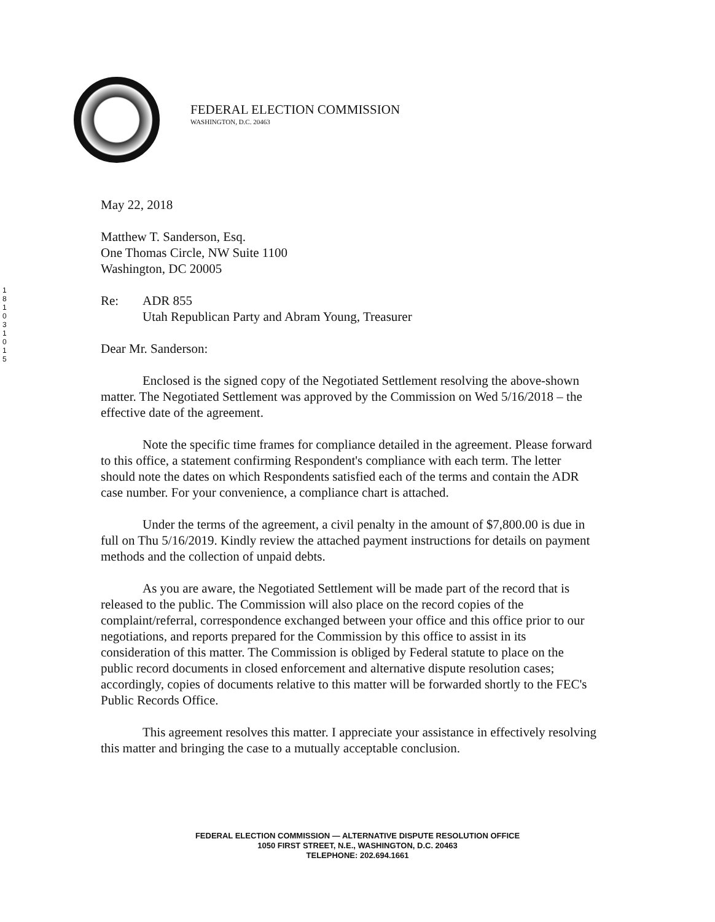FEDERAL ELECTION COMMISSION
WASHINGTON, D.C. 20463
1 8 1 0 3 1 0 1 5
May 22, 2018
Matthew T. Sanderson, Esq.
One Thomas Circle, NW Suite 1100
Washington, DC 20005
Re: ADR 855
Utah Republican Party and Abram Young, Treasurer
Dear Mr. Sanderson:
Enclosed is the signed copy of the Negotiated Settlement resolving the above-shown matter. The Negotiated Settlement was approved by the Commission on Wed 5/16/2018 – the effective date of the agreement.
Note the specific time frames for compliance detailed in the agreement. Please forward to this office, a statement confirming Respondent's compliance with each term. The letter should note the dates on which Respondents satisfied each of the terms and contain the ADR case number. For your convenience, a compliance chart is attached.
Under the terms of the agreement, a civil penalty in the amount of $7,800.00 is due in full on Thu 5/16/2019. Kindly review the attached payment instructions for details on payment methods and the collection of unpaid debts.
As you are aware, the Negotiated Settlement will be made part of the record that is released to the public. The Commission will also place on the record copies of the complaint/referral, correspondence exchanged between your office and this office prior to our negotiations, and reports prepared for the Commission by this office to assist in its consideration of this matter. The Commission is obliged by Federal statute to place on the public record documents in closed enforcement and alternative dispute resolution cases; accordingly, copies of documents relative to this matter will be forwarded shortly to the FEC's Public Records Office.
This agreement resolves this matter. I appreciate your assistance in effectively resolving this matter and bringing the case to a mutually acceptable conclusion.
FEDERAL ELECTION COMMISSION — ALTERNATIVE DISPUTE RESOLUTION OFFICE
1050 FIRST STREET, N.E., WASHINGTON, D.C. 20463
TELEPHONE: 202.694.1661